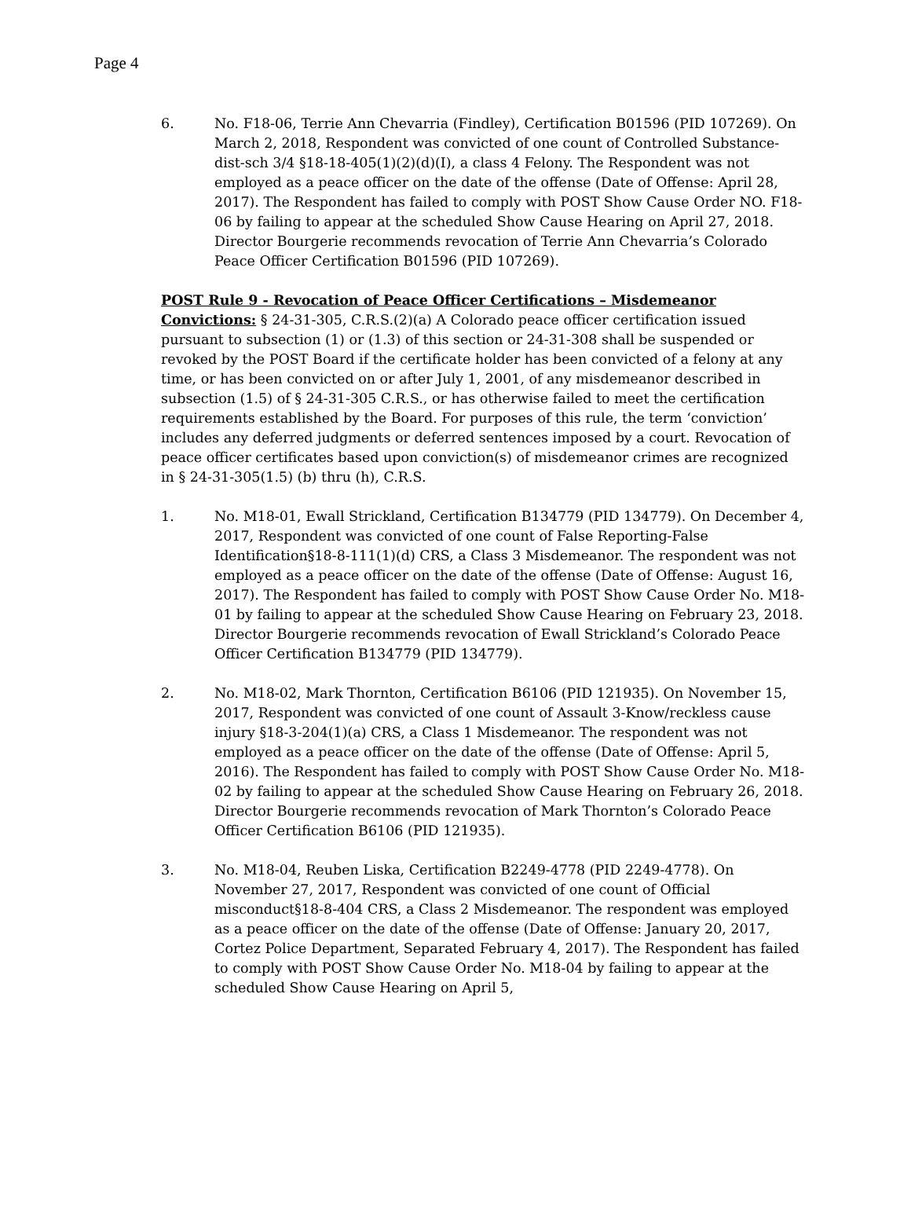Page 4
6. No. F18-06, Terrie Ann Chevarria (Findley), Certification B01596 (PID 107269). On March 2, 2018, Respondent was convicted of one count of Controlled Substance-dist-sch 3/4 §18-18-405(1)(2)(d)(I), a class 4 Felony. The Respondent was not employed as a peace officer on the date of the offense (Date of Offense: April 28, 2017). The Respondent has failed to comply with POST Show Cause Order NO. F18-06 by failing to appear at the scheduled Show Cause Hearing on April 27, 2018. Director Bourgerie recommends revocation of Terrie Ann Chevarria’s Colorado Peace Officer Certification B01596 (PID 107269).
POST Rule 9 - Revocation of Peace Officer Certifications – Misdemeanor Convictions: § 24-31-305, C.R.S.(2)(a) A Colorado peace officer certification issued pursuant to subsection (1) or (1.3) of this section or 24-31-308 shall be suspended or revoked by the POST Board if the certificate holder has been convicted of a felony at any time, or has been convicted on or after July 1, 2001, of any misdemeanor described in subsection (1.5) of § 24-31-305 C.R.S., or has otherwise failed to meet the certification requirements established by the Board. For purposes of this rule, the term ‘conviction’ includes any deferred judgments or deferred sentences imposed by a court. Revocation of peace officer certificates based upon conviction(s) of misdemeanor crimes are recognized in § 24-31-305(1.5) (b) thru (h), C.R.S.
1. No. M18-01, Ewall Strickland, Certification B134779 (PID 134779). On December 4, 2017, Respondent was convicted of one count of False Reporting-False Identification§18-8-111(1)(d) CRS, a Class 3 Misdemeanor. The respondent was not employed as a peace officer on the date of the offense (Date of Offense: August 16, 2017). The Respondent has failed to comply with POST Show Cause Order No. M18-01 by failing to appear at the scheduled Show Cause Hearing on February 23, 2018. Director Bourgerie recommends revocation of Ewall Strickland’s Colorado Peace Officer Certification B134779 (PID 134779).
2. No. M18-02, Mark Thornton, Certification B6106 (PID 121935). On November 15, 2017, Respondent was convicted of one count of Assault 3-Know/reckless cause injury §18-3-204(1)(a) CRS, a Class 1 Misdemeanor. The respondent was not employed as a peace officer on the date of the offense (Date of Offense: April 5, 2016). The Respondent has failed to comply with POST Show Cause Order No. M18-02 by failing to appear at the scheduled Show Cause Hearing on February 26, 2018. Director Bourgerie recommends revocation of Mark Thornton’s Colorado Peace Officer Certification B6106 (PID 121935).
3. No. M18-04, Reuben Liska, Certification B2249-4778 (PID 2249-4778). On November 27, 2017, Respondent was convicted of one count of Official misconduct§18-8-404 CRS, a Class 2 Misdemeanor. The respondent was employed as a peace officer on the date of the offense (Date of Offense: January 20, 2017, Cortez Police Department, Separated February 4, 2017). The Respondent has failed to comply with POST Show Cause Order No. M18-04 by failing to appear at the scheduled Show Cause Hearing on April 5,